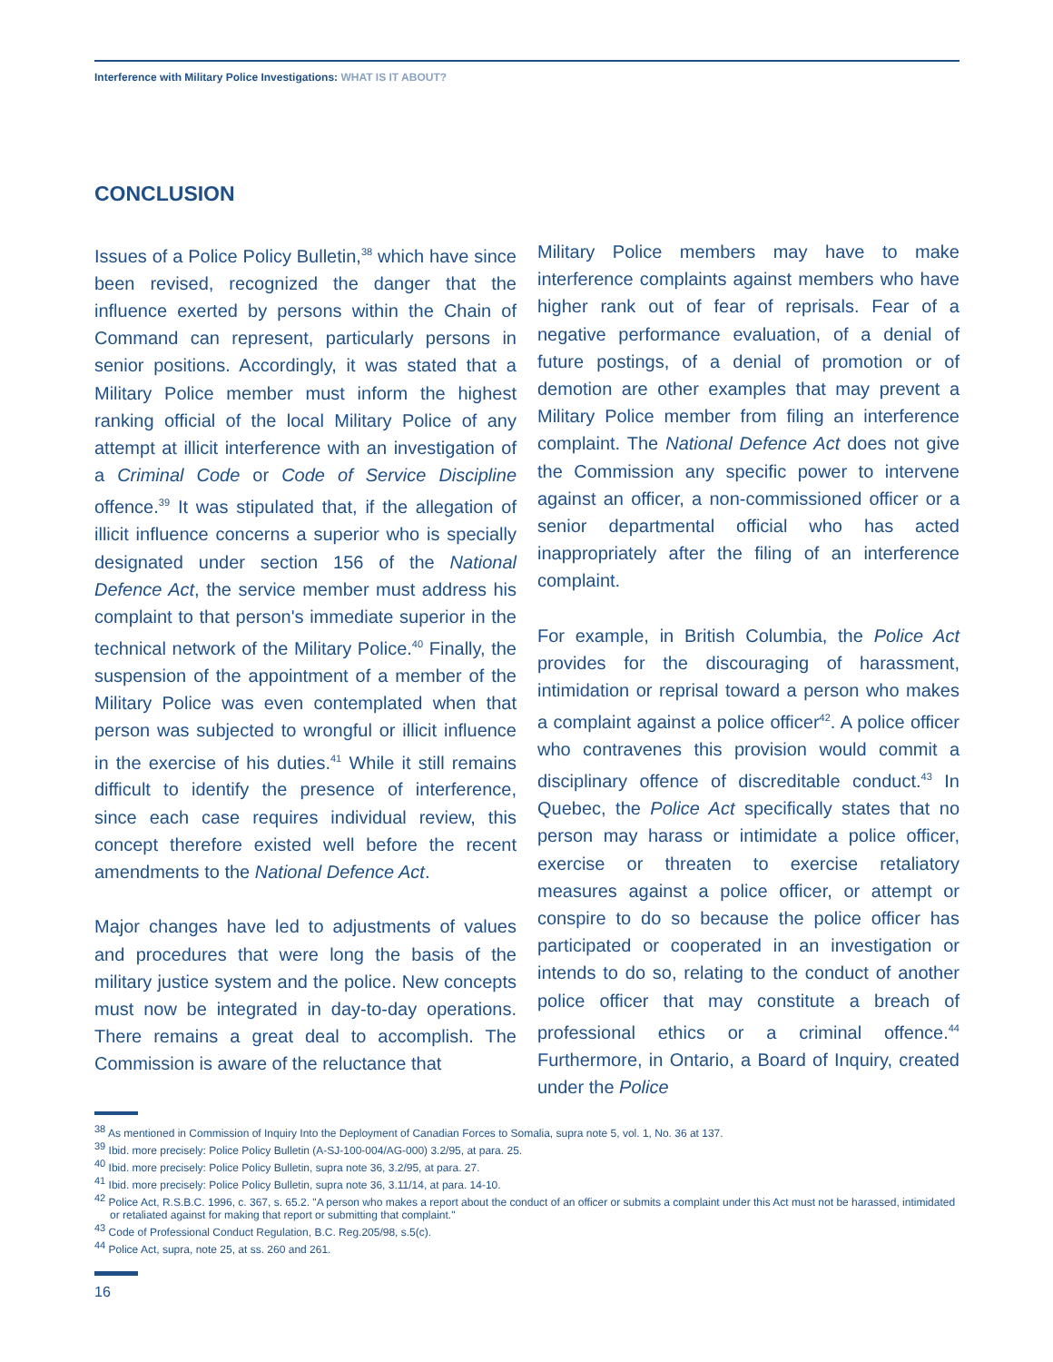Interference with Military Police Investigations: WHAT IS IT ABOUT?
CONCLUSION
Issues of a Police Policy Bulletin,<sup>38</sup> which have since been revised, recognized the danger that the influence exerted by persons within the Chain of Command can represent, particularly persons in senior positions. Accordingly, it was stated that a Military Police member must inform the highest ranking official of the local Military Police of any attempt at illicit interference with an investigation of a Criminal Code or Code of Service Discipline offence.<sup>39</sup> It was stipulated that, if the allegation of illicit influence concerns a superior who is specially designated under section 156 of the National Defence Act, the service member must address his complaint to that person's immediate superior in the technical network of the Military Police.<sup>40</sup> Finally, the suspension of the appointment of a member of the Military Police was even contemplated when that person was subjected to wrongful or illicit influence in the exercise of his duties.<sup>41</sup> While it still remains difficult to identify the presence of interference, since each case requires individual review, this concept therefore existed well before the recent amendments to the National Defence Act.
Major changes have led to adjustments of values and procedures that were long the basis of the military justice system and the police. New concepts must now be integrated in day-to-day operations. There remains a great deal to accomplish. The Commission is aware of the reluctance that
Military Police members may have to make interference complaints against members who have higher rank out of fear of reprisals. Fear of a negative performance evaluation, of a denial of future postings, of a denial of promotion or of demotion are other examples that may prevent a Military Police member from filing an interference complaint. The National Defence Act does not give the Commission any specific power to intervene against an officer, a non-commissioned officer or a senior departmental official who has acted inappropriately after the filing of an interference complaint.
For example, in British Columbia, the Police Act provides for the discouraging of harassment, intimidation or reprisal toward a person who makes a complaint against a police officer<sup>42</sup>. A police officer who contravenes this provision would commit a disciplinary offence of discreditable conduct.<sup>43</sup> In Quebec, the Police Act specifically states that no person may harass or intimidate a police officer, exercise or threaten to exercise retaliatory measures against a police officer, or attempt or conspire to do so because the police officer has participated or cooperated in an investigation or intends to do so, relating to the conduct of another police officer that may constitute a breach of professional ethics or a criminal offence.<sup>44</sup> Furthermore, in Ontario, a Board of Inquiry, created under the Police
<sup>38</sup> As mentioned in Commission of Inquiry Into the Deployment of Canadian Forces to Somalia, supra note 5, vol. 1, No. 36 at 137.
<sup>39</sup> Ibid. more precisely: Police Policy Bulletin (A-SJ-100-004/AG-000) 3.2/95, at para. 25.
<sup>40</sup> Ibid. more precisely: Police Policy Bulletin, supra note 36, 3.2/95, at para. 27.
<sup>41</sup> Ibid. more precisely: Police Policy Bulletin, supra note 36, 3.11/14, at para. 14-10.
<sup>42</sup> Police Act, R.S.B.C. 1996, c. 367, s. 65.2. "A person who makes a report about the conduct of an officer or submits a complaint under this Act must not be harassed, intimidated or retaliated against for making that report or submitting that complaint."
<sup>43</sup> Code of Professional Conduct Regulation, B.C. Reg.205/98, s.5(c).
<sup>44</sup> Police Act, supra, note 25, at ss. 260 and 261.
16